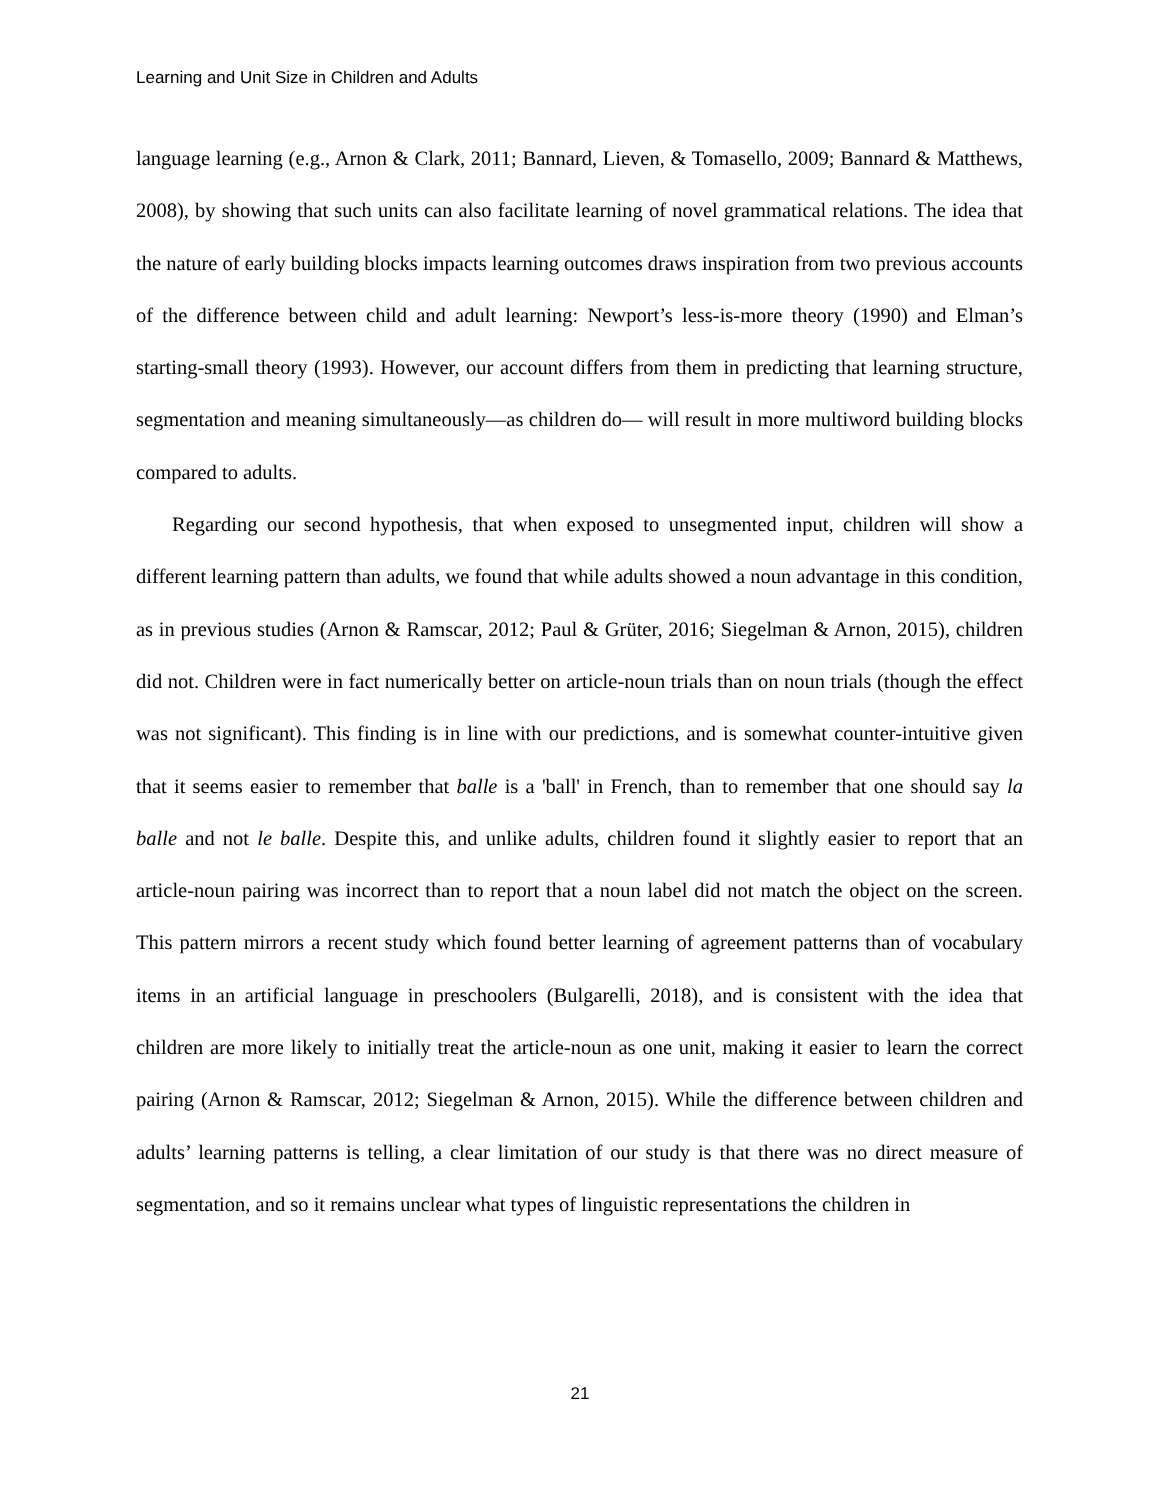Learning and Unit Size in Children and Adults
language learning (e.g., Arnon & Clark, 2011; Bannard, Lieven, & Tomasello, 2009; Bannard & Matthews, 2008), by showing that such units can also facilitate learning of novel grammatical relations. The idea that the nature of early building blocks impacts learning outcomes draws inspiration from two previous accounts of the difference between child and adult learning: Newport’s less-is-more theory (1990) and Elman’s starting-small theory (1993). However, our account differs from them in predicting that learning structure, segmentation and meaning simultaneously—as children do— will result in more multiword building blocks compared to adults.
Regarding our second hypothesis, that when exposed to unsegmented input, children will show a different learning pattern than adults, we found that while adults showed a noun advantage in this condition, as in previous studies (Arnon & Ramscar, 2012; Paul & Grüter, 2016; Siegelman & Arnon, 2015), children did not. Children were in fact numerically better on article-noun trials than on noun trials (though the effect was not significant). This finding is in line with our predictions, and is somewhat counter-intuitive given that it seems easier to remember that balle is a 'ball' in French, than to remember that one should say la balle and not le balle. Despite this, and unlike adults, children found it slightly easier to report that an article-noun pairing was incorrect than to report that a noun label did not match the object on the screen. This pattern mirrors a recent study which found better learning of agreement patterns than of vocabulary items in an artificial language in preschoolers (Bulgarelli, 2018), and is consistent with the idea that children are more likely to initially treat the article-noun as one unit, making it easier to learn the correct pairing (Arnon & Ramscar, 2012; Siegelman & Arnon, 2015). While the difference between children and adults’ learning patterns is telling, a clear limitation of our study is that there was no direct measure of segmentation, and so it remains unclear what types of linguistic representations the children in
21